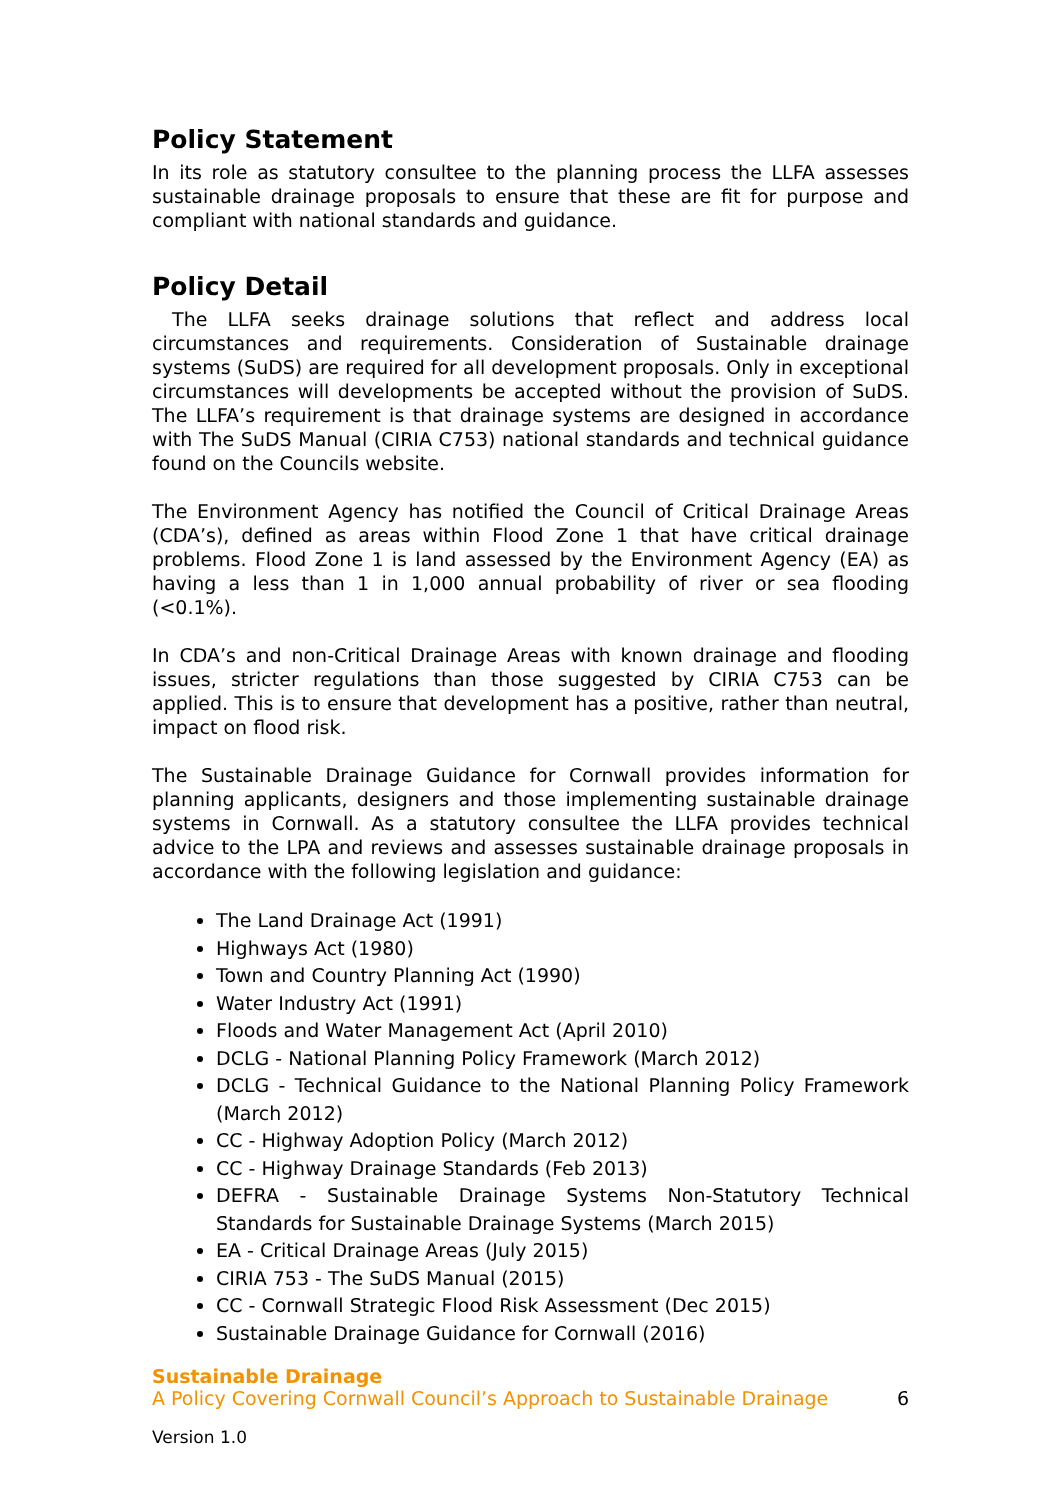Policy Statement
In its role as statutory consultee to the planning process the LLFA assesses sustainable drainage proposals to ensure that these are fit for purpose and compliant with national standards and guidance.
Policy Detail
The LLFA seeks drainage solutions that reflect and address local circumstances and requirements. Consideration of Sustainable drainage systems (SuDS) are required for all development proposals. Only in exceptional circumstances will developments be accepted without the provision of SuDS. The LLFA’s requirement is that drainage systems are designed in accordance with The SuDS Manual (CIRIA C753) national standards and technical guidance found on the Councils website.
The Environment Agency has notified the Council of Critical Drainage Areas (CDA’s), defined as areas within Flood Zone 1 that have critical drainage problems. Flood Zone 1 is land assessed by the Environment Agency (EA) as having a less than 1 in 1,000 annual probability of river or sea flooding (<0.1%).
In CDA’s and non-Critical Drainage Areas with known drainage and flooding issues, stricter regulations than those suggested by CIRIA C753 can be applied. This is to ensure that development has a positive, rather than neutral, impact on flood risk.
The Sustainable Drainage Guidance for Cornwall provides information for planning applicants, designers and those implementing sustainable drainage systems in Cornwall. As a statutory consultee the LLFA provides technical advice to the LPA and reviews and assesses sustainable drainage proposals in accordance with the following legislation and guidance:
The Land Drainage Act (1991)
Highways Act (1980)
Town and Country Planning Act (1990)
Water Industry Act (1991)
Floods and Water Management Act (April 2010)
DCLG - National Planning Policy Framework (March 2012)
DCLG - Technical Guidance to the National Planning Policy Framework (March 2012)
CC - Highway Adoption Policy (March 2012)
CC - Highway Drainage Standards (Feb 2013)
DEFRA - Sustainable Drainage Systems Non-Statutory Technical Standards for Sustainable Drainage Systems (March 2015)
EA - Critical Drainage Areas (July 2015)
CIRIA 753 - The SuDS Manual (2015)
CC - Cornwall Strategic Flood Risk Assessment (Dec 2015)
Sustainable Drainage Guidance for Cornwall (2016)
Sustainable Drainage
A Policy Covering Cornwall Council’s Approach to Sustainable Drainage 6
Version 1.0